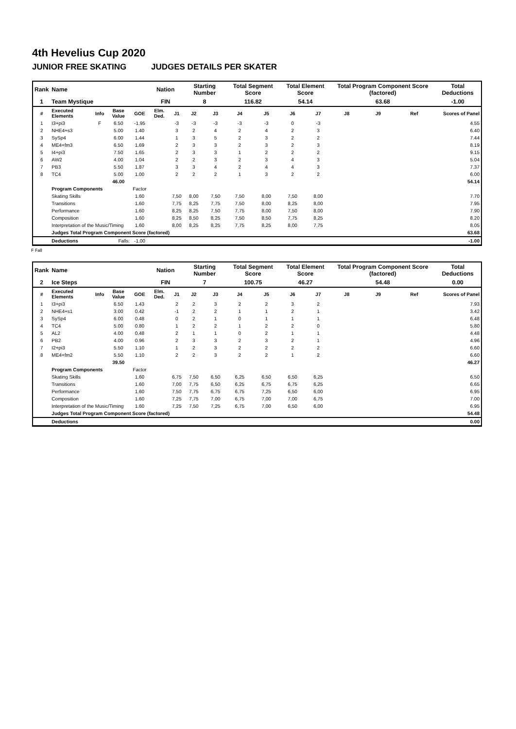4th Hevelius Cup 2020
JUNIOR FREE SKATING JUDGES DETAILS PER SKATER
| Rank | Name | | | | Nation | | Starting Number | | Total Segment Score | | Total Element Score | | Total Program Component Score (factored) | | | Total Deductions |
| --- | --- | --- | --- | --- | --- | --- | --- | --- | --- | --- | --- | --- | --- | --- | --- | --- |
| 1 | Team Mystique | | | | FIN | | 8 | | 116.82 | | 54.14 | | 63.68 | | | -1.00 |
| # | Executed Elements | Info | Base Value | GOE | Elm. Ded. | J1 | J2 | J3 | J4 | J5 | J6 | J7 | J8 | J9 | Ref | Scores of Panel |
| 1 | I3+pi3 | F | 6.50 | -1.95 | | -3 | -3 | -3 | -3 | -3 | 0 | -3 | | | | 4.55 |
| 2 | NHE4+s3 | | 5.00 | 1.40 | | 3 | 2 | 4 | 2 | 4 | 2 | 3 | | | | 6.40 |
| 3 | SySp4 | | 6.00 | 1.44 | | 1 | 3 | 5 | 2 | 3 | 2 | 2 | | | | 7.44 |
| 4 | ME4+fm3 | | 6.50 | 1.69 | | 2 | 3 | 3 | 2 | 3 | 2 | 3 | | | | 8.19 |
| 5 | I4+pi3 | | 7.50 | 1.65 | | 2 | 3 | 3 | 1 | 2 | 2 | 2 | | | | 9.15 |
| 6 | AW2 | | 4.00 | 1.04 | | 2 | 2 | 3 | 2 | 3 | 4 | 3 | | | | 5.04 |
| 7 | PB3 | | 5.50 | 1.87 | | 3 | 3 | 4 | 2 | 4 | 4 | 3 | | | | 7.37 |
| 8 | TC4 | | 5.00 | 1.00 | | 2 | 2 | 2 | 1 | 3 | 2 | 2 | | | | 6.00 |
| | | | 46.00 | | | | | | | | | | | | | 54.14 |
| | Program Components | | | Factor | | | | | | | | | | | | |
| | Skating Skills | | | 1.60 | | 7,50 | 8,00 | 7,50 | 7,50 | 8,00 | 7,50 | 8,00 | | | | 7.70 |
| | Transitions | | | 1.60 | | 7,75 | 8,25 | 7,75 | 7,50 | 8,00 | 8,25 | 8,00 | | | | 7.95 |
| | Performance | | | 1.60 | | 8,25 | 8,25 | 7,50 | 7,75 | 8,00 | 7,50 | 8,00 | | | | 7.90 |
| | Composition | | | 1.60 | | 8,25 | 8,50 | 8,25 | 7,50 | 8,50 | 7,75 | 8,25 | | | | 8.20 |
| | Interpretation of the Music/Timing | | | 1.60 | | 8,00 | 8,25 | 8,25 | 7,75 | 8,25 | 8,00 | 7,75 | | | | 8.05 |
| | Judges Total Program Component Score (factored) | | | | | | | | | | | | | | | 63.68 |
| | Deductions | Falls: | | -1.00 | | | | | | | | | | | | -1.00 |
F Fall
| Rank | Name | | | | Nation | | Starting Number | | Total Segment Score | | Total Element Score | | Total Program Component Score (factored) | | | Total Deductions |
| --- | --- | --- | --- | --- | --- | --- | --- | --- | --- | --- | --- | --- | --- | --- | --- | --- |
| 2 | Ice Steps | | | | FIN | | 7 | | 100.75 | | 46.27 | | 54.48 | | | 0.00 |
| # | Executed Elements | Info | Base Value | GOE | Elm. Ded. | J1 | J2 | J3 | J4 | J5 | J6 | J7 | J8 | J9 | Ref | Scores of Panel |
| 1 | I3+pi3 | | 6.50 | 1.43 | | 2 | 2 | 3 | 2 | 2 | 3 | 2 | | | | 7.93 |
| 2 | NHE4+s1 | | 3.00 | 0.42 | | -1 | 2 | 2 | 1 | 1 | 2 | 1 | | | | 3.42 |
| 3 | SySp4 | | 6.00 | 0.48 | | 0 | 2 | 1 | 0 | 1 | 1 | 1 | | | | 6.48 |
| 4 | TC4 | | 5.00 | 0.80 | | 1 | 2 | 2 | 1 | 2 | 2 | 0 | | | | 5.80 |
| 5 | AL2 | | 4.00 | 0.48 | | 2 | 1 | 1 | 0 | 2 | 1 | 1 | | | | 4.48 |
| 6 | PB2 | | 4.00 | 0.96 | | 2 | 3 | 3 | 2 | 3 | 2 | 1 | | | | 4.96 |
| 7 | I2+pi3 | | 5.50 | 1.10 | | 1 | 2 | 3 | 2 | 2 | 2 | 2 | | | | 6.60 |
| 8 | ME4+fm2 | | 5.50 | 1.10 | | 2 | 2 | 3 | 2 | 2 | 1 | 2 | | | | 6.60 |
| | | | 39.50 | | | | | | | | | | | | | 46.27 |
| | Program Components | | | Factor | | | | | | | | | | | | |
| | Skating Skills | | | 1.60 | | 6,75 | 7,50 | 6,50 | 6,25 | 6,50 | 6,50 | 6,25 | | | | 6.50 |
| | Transitions | | | 1.60 | | 7,00 | 7,75 | 6,50 | 6,25 | 6,75 | 6,75 | 6,25 | | | | 6.65 |
| | Performance | | | 1.60 | | 7,50 | 7,75 | 6,75 | 6,75 | 7,25 | 6,50 | 6,00 | | | | 6.95 |
| | Composition | | | 1.60 | | 7,25 | 7,75 | 7,00 | 6,75 | 7,00 | 7,00 | 6,75 | | | | 7.00 |
| | Interpretation of the Music/Timing | | | 1.60 | | 7,25 | 7,50 | 7,25 | 6,75 | 7,00 | 6,50 | 6,00 | | | | 6.95 |
| | Judges Total Program Component Score (factored) | | | | | | | | | | | | | | | 54.48 |
| | Deductions | | | | | | | | | | | | | | | 0.00 |